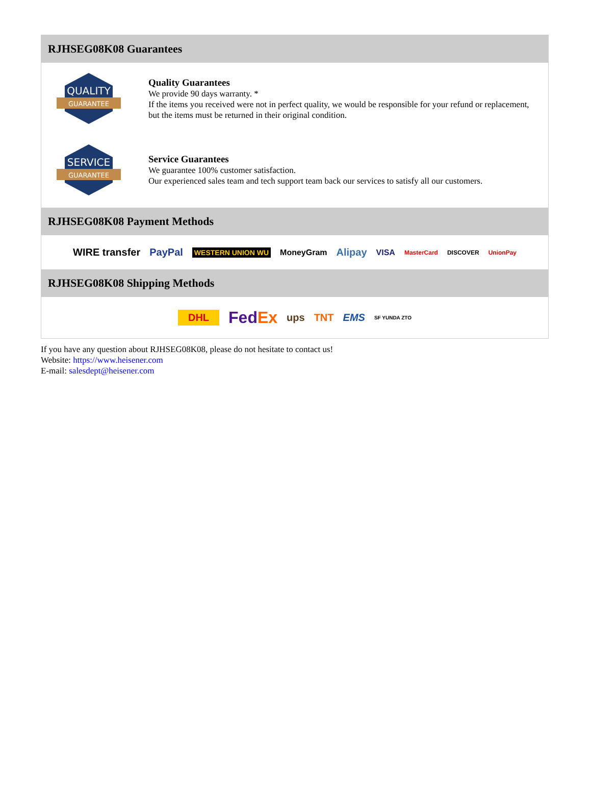RJHSEG08K08 Guarantees
QUALITY
GUARANTEE
Quality Guarantees
We provide 90 days warranty. *
If the items you received were not in perfect quality, we would be responsible for your refund or replacement, but the items must be returned in their original condition.
SERVICE
GUARANTEE
Service Guarantees
We guarantee 100% customer satisfaction.
Our experienced sales team and tech support team back our services to satisfy all our customers.
RJHSEG08K08 Payment Methods
WIRE transfer PayPal WESTERN UNION WU MoneyGram Alipay VISA MasterCard DISCOVER UnionPay
RJHSEG08K08 Shipping Methods
DHL FedEx ups TNT EMS SF YUNDA ZTO
If you have any question about RJHSEG08K08, please do not hesitate to contact us!
Website: https://www.heisener.com
E-mail: salesdept@heisener.com